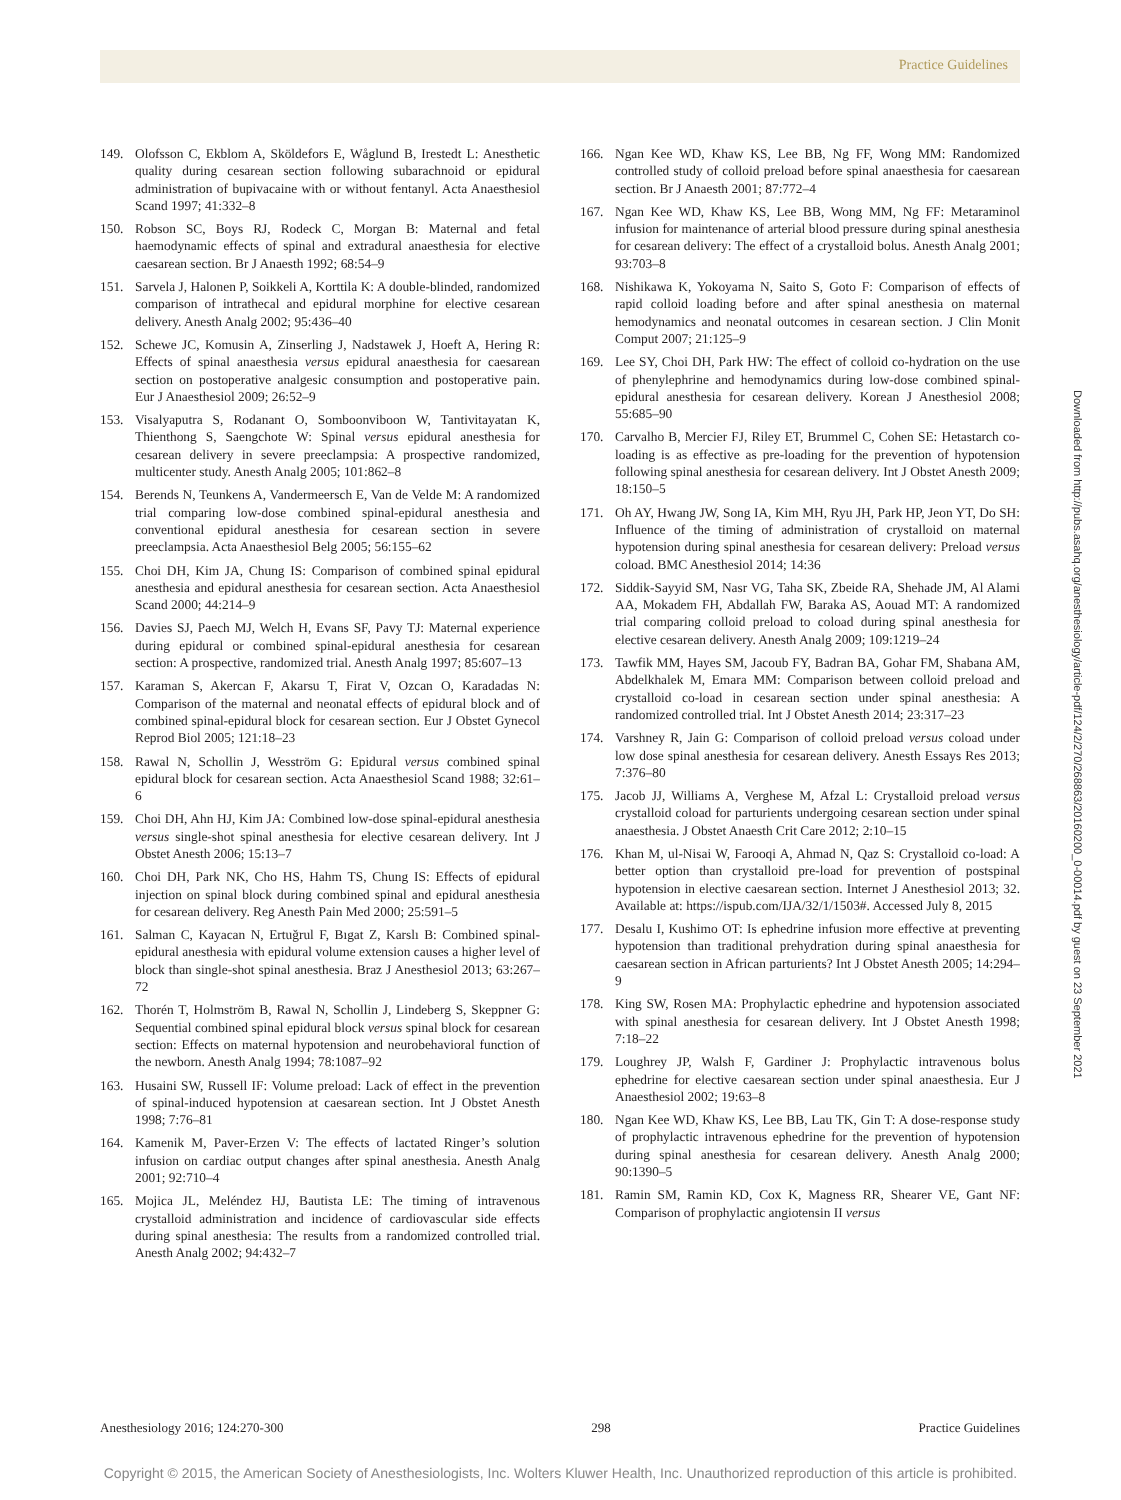Practice Guidelines
149. Olofsson C, Ekblom A, Sköldefors E, Wåglund B, Irestedt L: Anesthetic quality during cesarean section following subarachnoid or epidural administration of bupivacaine with or without fentanyl. Acta Anaesthesiol Scand 1997; 41:332–8
150. Robson SC, Boys RJ, Rodeck C, Morgan B: Maternal and fetal haemodynamic effects of spinal and extradural anaesthesia for elective caesarean section. Br J Anaesth 1992; 68:54–9
151. Sarvela J, Halonen P, Soikkeli A, Korttila K: A double-blinded, randomized comparison of intrathecal and epidural morphine for elective cesarean delivery. Anesth Analg 2002; 95:436–40
152. Schewe JC, Komusin A, Zinserling J, Nadstawek J, Hoeft A, Hering R: Effects of spinal anaesthesia versus epidural anaesthesia for caesarean section on postoperative analgesic consumption and postoperative pain. Eur J Anaesthesiol 2009; 26:52–9
153. Visalyaputra S, Rodanant O, Somboonviboon W, Tantivitayatan K, Thienthong S, Saengchote W: Spinal versus epidural anesthesia for cesarean delivery in severe preeclampsia: A prospective randomized, multicenter study. Anesth Analg 2005; 101:862–8
154. Berends N, Teunkens A, Vandermeersch E, Van de Velde M: A randomized trial comparing low-dose combined spinal-epidural anesthesia and conventional epidural anesthesia for cesarean section in severe preeclampsia. Acta Anaesthesiol Belg 2005; 56:155–62
155. Choi DH, Kim JA, Chung IS: Comparison of combined spinal epidural anesthesia and epidural anesthesia for cesarean section. Acta Anaesthesiol Scand 2000; 44:214–9
156. Davies SJ, Paech MJ, Welch H, Evans SF, Pavy TJ: Maternal experience during epidural or combined spinal-epidural anesthesia for cesarean section: A prospective, randomized trial. Anesth Analg 1997; 85:607–13
157. Karaman S, Akercan F, Akarsu T, Firat V, Ozcan O, Karadadas N: Comparison of the maternal and neonatal effects of epidural block and of combined spinal-epidural block for cesarean section. Eur J Obstet Gynecol Reprod Biol 2005; 121:18–23
158. Rawal N, Schollin J, Wesström G: Epidural versus combined spinal epidural block for cesarean section. Acta Anaesthesiol Scand 1988; 32:61–6
159. Choi DH, Ahn HJ, Kim JA: Combined low-dose spinal-epidural anesthesia versus single-shot spinal anesthesia for elective cesarean delivery. Int J Obstet Anesth 2006; 15:13–7
160. Choi DH, Park NK, Cho HS, Hahm TS, Chung IS: Effects of epidural injection on spinal block during combined spinal and epidural anesthesia for cesarean delivery. Reg Anesth Pain Med 2000; 25:591–5
161. Salman C, Kayacan N, Ertuğrul F, Bıgat Z, Karslı B: Combined spinal-epidural anesthesia with epidural volume extension causes a higher level of block than single-shot spinal anesthesia. Braz J Anesthesiol 2013; 63:267–72
162. Thorén T, Holmström B, Rawal N, Schollin J, Lindeberg S, Skeppner G: Sequential combined spinal epidural block versus spinal block for cesarean section: Effects on maternal hypotension and neurobehavioral function of the newborn. Anesth Analg 1994; 78:1087–92
163. Husaini SW, Russell IF: Volume preload: Lack of effect in the prevention of spinal-induced hypotension at caesarean section. Int J Obstet Anesth 1998; 7:76–81
164. Kamenik M, Paver-Erzen V: The effects of lactated Ringer’s solution infusion on cardiac output changes after spinal anesthesia. Anesth Analg 2001; 92:710–4
165. Mojica JL, Meléndez HJ, Bautista LE: The timing of intravenous crystalloid administration and incidence of cardiovascular side effects during spinal anesthesia: The results from a randomized controlled trial. Anesth Analg 2002; 94:432–7
166. Ngan Kee WD, Khaw KS, Lee BB, Ng FF, Wong MM: Randomized controlled study of colloid preload before spinal anaesthesia for caesarean section. Br J Anaesth 2001; 87:772–4
167. Ngan Kee WD, Khaw KS, Lee BB, Wong MM, Ng FF: Metaraminol infusion for maintenance of arterial blood pressure during spinal anesthesia for cesarean delivery: The effect of a crystalloid bolus. Anesth Analg 2001; 93:703–8
168. Nishikawa K, Yokoyama N, Saito S, Goto F: Comparison of effects of rapid colloid loading before and after spinal anesthesia on maternal hemodynamics and neonatal outcomes in cesarean section. J Clin Monit Comput 2007; 21:125–9
169. Lee SY, Choi DH, Park HW: The effect of colloid co-hydration on the use of phenylephrine and hemodynamics during low-dose combined spinal-epidural anesthesia for cesarean delivery. Korean J Anesthesiol 2008; 55:685–90
170. Carvalho B, Mercier FJ, Riley ET, Brummel C, Cohen SE: Hetastarch co-loading is as effective as pre-loading for the prevention of hypotension following spinal anesthesia for cesarean delivery. Int J Obstet Anesth 2009; 18:150–5
171. Oh AY, Hwang JW, Song IA, Kim MH, Ryu JH, Park HP, Jeon YT, Do SH: Influence of the timing of administration of crystalloid on maternal hypotension during spinal anesthesia for cesarean delivery: Preload versus coload. BMC Anesthesiol 2014; 14:36
172. Siddik-Sayyid SM, Nasr VG, Taha SK, Zbeide RA, Shehade JM, Al Alami AA, Mokadem FH, Abdallah FW, Baraka AS, Aouad MT: A randomized trial comparing colloid preload to coload during spinal anesthesia for elective cesarean delivery. Anesth Analg 2009; 109:1219–24
173. Tawfik MM, Hayes SM, Jacoub FY, Badran BA, Gohar FM, Shabana AM, Abdelkhalek M, Emara MM: Comparison between colloid preload and crystalloid co-load in cesarean section under spinal anesthesia: A randomized controlled trial. Int J Obstet Anesth 2014; 23:317–23
174. Varshney R, Jain G: Comparison of colloid preload versus coload under low dose spinal anesthesia for cesarean delivery. Anesth Essays Res 2013; 7:376–80
175. Jacob JJ, Williams A, Verghese M, Afzal L: Crystalloid preload versus crystalloid coload for parturients undergoing cesarean section under spinal anaesthesia. J Obstet Anaesth Crit Care 2012; 2:10–15
176. Khan M, ul-Nisai W, Farooqi A, Ahmad N, Qaz S: Crystalloid co-load: A better option than crystalloid pre-load for prevention of postspinal hypotension in elective caesarean section. Internet J Anesthesiol 2013; 32. Available at: https://ispub.com/IJA/32/1/1503#. Accessed July 8, 2015
177. Desalu I, Kushimo OT: Is ephedrine infusion more effective at preventing hypotension than traditional prehydration during spinal anaesthesia for caesarean section in African parturients? Int J Obstet Anesth 2005; 14:294–9
178. King SW, Rosen MA: Prophylactic ephedrine and hypotension associated with spinal anesthesia for cesarean delivery. Int J Obstet Anesth 1998; 7:18–22
179. Loughrey JP, Walsh F, Gardiner J: Prophylactic intravenous bolus ephedrine for elective caesarean section under spinal anaesthesia. Eur J Anaesthesiol 2002; 19:63–8
180. Ngan Kee WD, Khaw KS, Lee BB, Lau TK, Gin T: A dose-response study of prophylactic intravenous ephedrine for the prevention of hypotension during spinal anesthesia for cesarean delivery. Anesth Analg 2000; 90:1390–5
181. Ramin SM, Ramin KD, Cox K, Magness RR, Shearer VE, Gant NF: Comparison of prophylactic angiotensin II versus
Downloaded from http://pubs.asahq.org/anesthesiology/article-pdf/124/2/270/268863/20160200_0-00014.pdf by guest on 23 September 2021
Anesthesiology 2016; 124:270-300 298 Practice Guidelines
Copyright © 2015, the American Society of Anesthesiologists, Inc. Wolters Kluwer Health, Inc. Unauthorized reproduction of this article is prohibited.